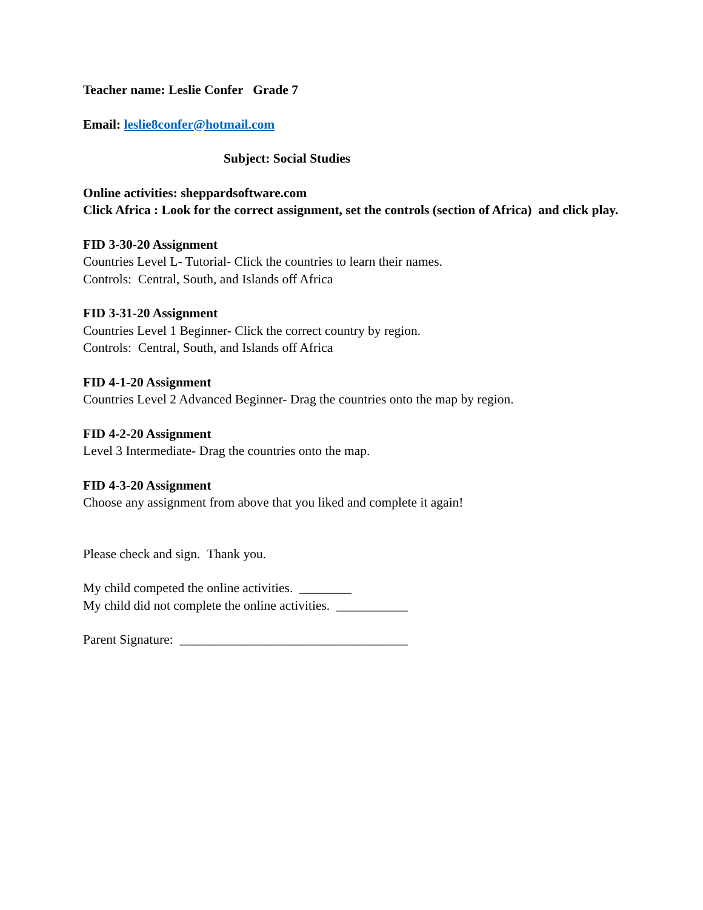Teacher name: Leslie Confer Grade 7
Email: leslie8confer@hotmail.com
Subject: Social Studies
Online activities: sheppardsoftware.com
Click Africa : Look for the correct assignment, set the controls (section of Africa) and click play.
FID 3-30-20 Assignment
Countries Level L- Tutorial- Click the countries to learn their names.
Controls: Central, South, and Islands off Africa
FID 3-31-20 Assignment
Countries Level 1 Beginner- Click the correct country by region.
Controls: Central, South, and Islands off Africa
FID 4-1-20 Assignment
Countries Level 2 Advanced Beginner- Drag the countries onto the map by region.
FID 4-2-20 Assignment
Level 3 Intermediate- Drag the countries onto the map.
FID 4-3-20 Assignment
Choose any assignment from above that you liked and complete it again!
Please check and sign. Thank you.
My child competed the online activities. ________
My child did not complete the online activities. ___________
Parent Signature: ___________________________________